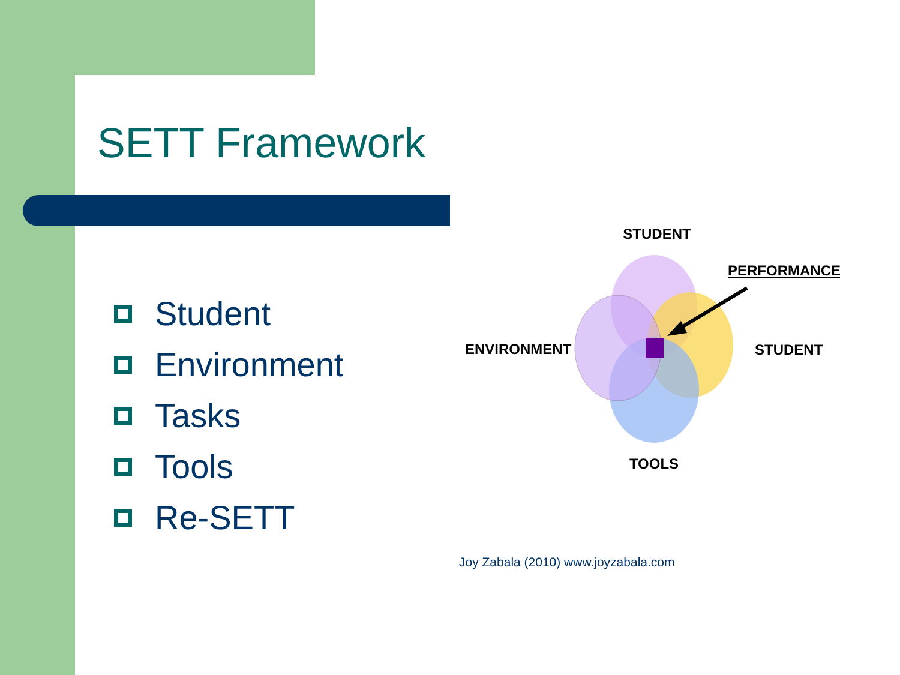SETT Framework
Student
Environment
Tasks
Tools
Re-SETT
STUDENT
PERFORMANCE
ENVIRONMENT
STUDENT
TOOLS
Joy Zabala (2010) www.joyzabala.com